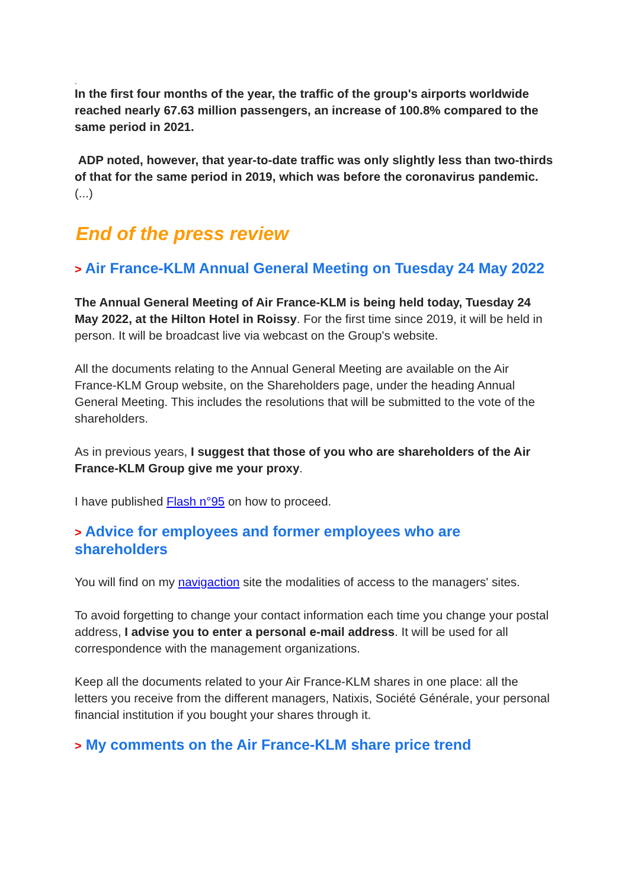.
In the first four months of the year, the traffic of the group's airports worldwide reached nearly 67.63 million passengers, an increase of 100.8% compared to the same period in 2021.
ADP noted, however, that year-to-date traffic was only slightly less than two-thirds of that for the same period in 2019, which was before the coronavirus pandemic.
(...)
End of the press review
> Air France-KLM Annual General Meeting on Tuesday 24 May 2022
The Annual General Meeting of Air France-KLM is being held today, Tuesday 24 May 2022, at the Hilton Hotel in Roissy. For the first time since 2019, it will be held in person. It will be broadcast live via webcast on the Group's website.
All the documents relating to the Annual General Meeting are available on the Air France-KLM Group website, on the Shareholders page, under the heading Annual General Meeting. This includes the resolutions that will be submitted to the vote of the shareholders.
As in previous years, I suggest that those of you who are shareholders of the Air France-KLM Group give me your proxy.
I have published Flash n°95 on how to proceed.
> Advice for employees and former employees who are
shareholders
You will find on my navigaction site the modalities of access to the managers' sites.
To avoid forgetting to change your contact information each time you change your postal address, I advise you to enter a personal e-mail address. It will be used for all correspondence with the management organizations.
Keep all the documents related to your Air France-KLM shares in one place: all the letters you receive from the different managers, Natixis, Société Générale, your personal financial institution if you bought your shares through it.
> My comments on the Air France-KLM share price trend